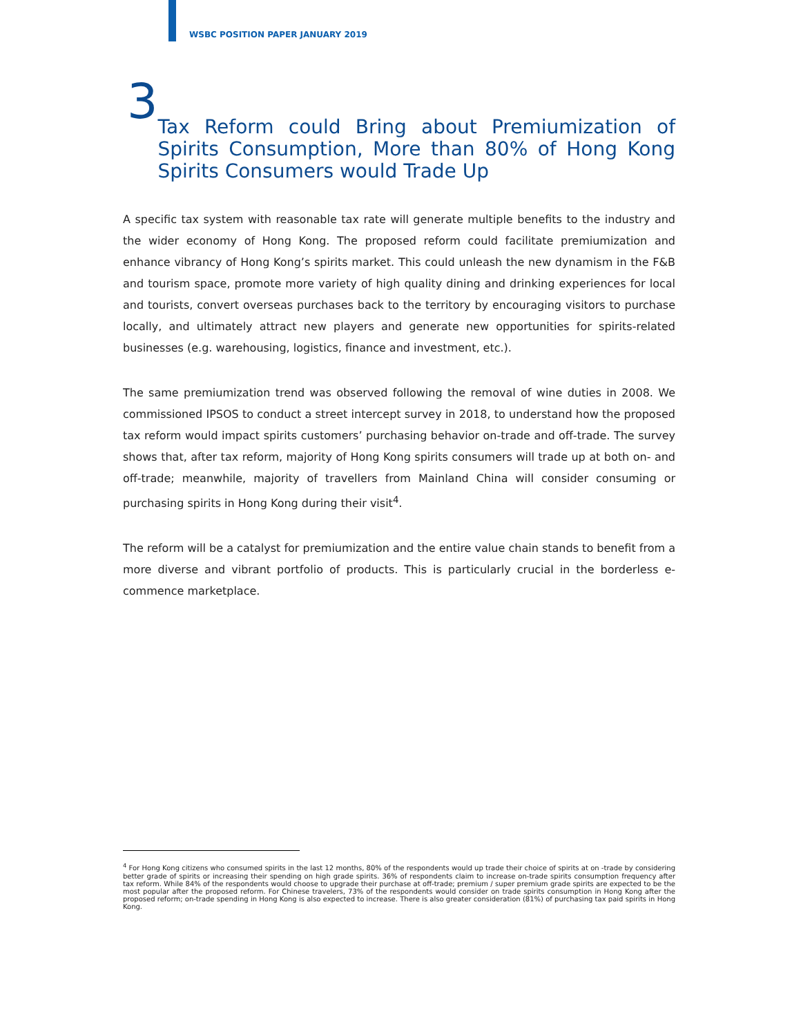WSBC POSITION PAPER JANUARY 2019
3
Tax Reform could Bring about Premiumization of Spirits Consumption, More than 80% of Hong Kong Spirits Consumers would Trade Up
A specific tax system with reasonable tax rate will generate multiple benefits to the industry and the wider economy of Hong Kong. The proposed reform could facilitate premiumization and enhance vibrancy of Hong Kong’s spirits market. This could unleash the new dynamism in the F&B and tourism space, promote more variety of high quality dining and drinking experiences for local and tourists, convert overseas purchases back to the territory by encouraging visitors to purchase locally, and ultimately attract new players and generate new opportunities for spirits-related businesses (e.g. warehousing, logistics, finance and investment, etc.).
The same premiumization trend was observed following the removal of wine duties in 2008. We commissioned IPSOS to conduct a street intercept survey in 2018, to understand how the proposed tax reform would impact spirits customers’ purchasing behavior on-trade and off-trade. The survey shows that, after tax reform, majority of Hong Kong spirits consumers will trade up at both on- and off-trade; meanwhile, majority of travellers from Mainland China will consider consuming or purchasing spirits in Hong Kong during their visit<sup>4</sup>.
The reform will be a catalyst for premiumization and the entire value chain stands to benefit from a more diverse and vibrant portfolio of products. This is particularly crucial in the borderless e-commence marketplace.
<sup>4</sup> For Hong Kong citizens who consumed spirits in the last 12 months, 80% of the respondents would up trade their choice of spirits at on -trade by considering better grade of spirits or increasing their spending on high grade spirits. 36% of respondents claim to increase on-trade spirits consumption frequency after tax reform. While 84% of the respondents would choose to upgrade their purchase at off-trade; premium / super premium grade spirits are expected to be the most popular after the proposed reform. For Chinese travelers, 73% of the respondents would consider on trade spirits consumption in Hong Kong after the proposed reform; on-trade spending in Hong Kong is also expected to increase. There is also greater consideration (81%) of purchasing tax paid spirits in Hong Kong.